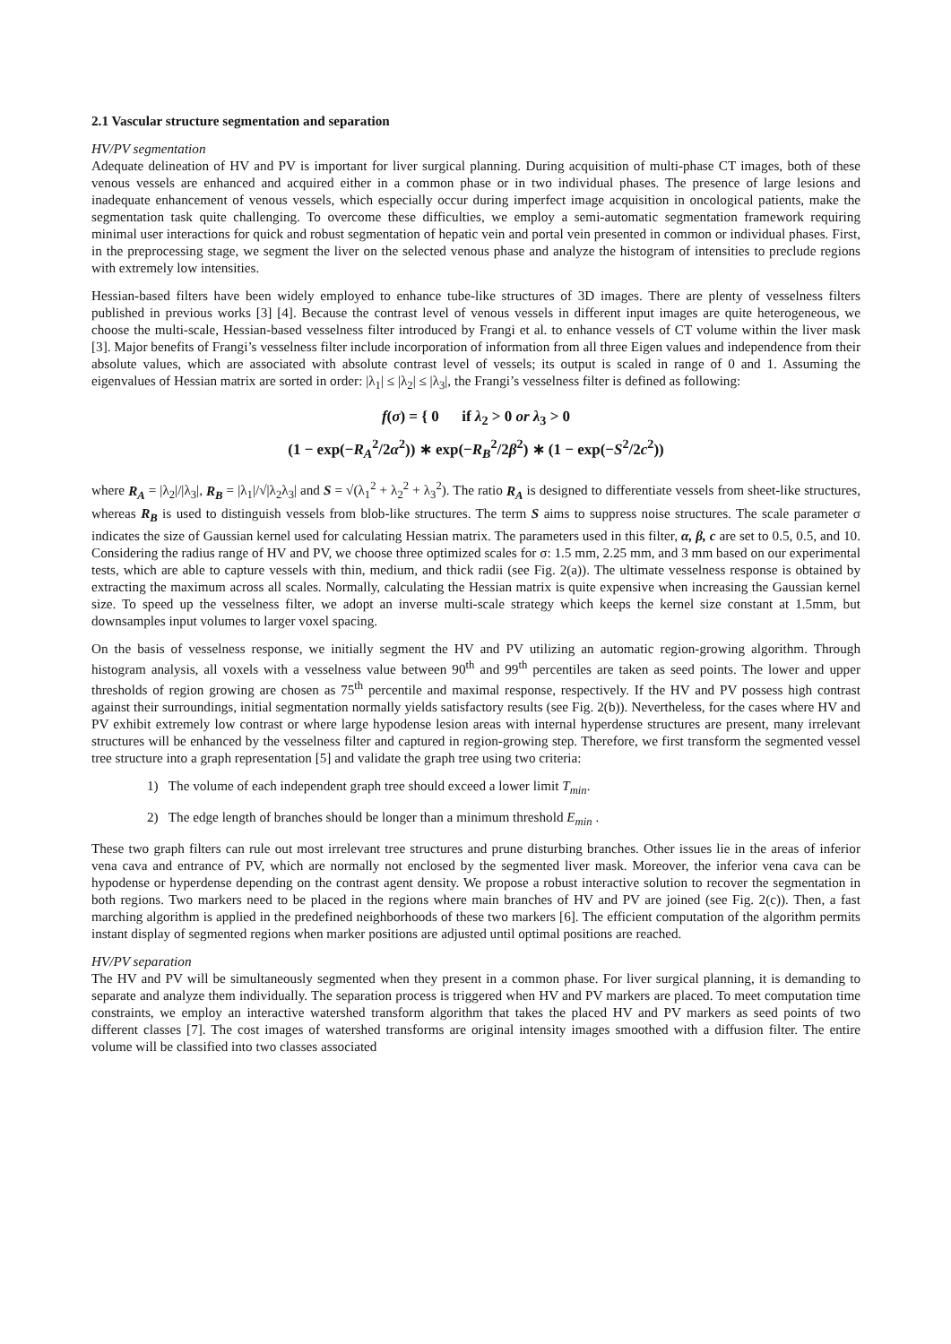2.1 Vascular structure segmentation and separation
HV/PV segmentation
Adequate delineation of HV and PV is important for liver surgical planning. During acquisition of multi-phase CT images, both of these venous vessels are enhanced and acquired either in a common phase or in two individual phases. The presence of large lesions and inadequate enhancement of venous vessels, which especially occur during imperfect image acquisition in oncological patients, make the segmentation task quite challenging. To overcome these difficulties, we employ a semi-automatic segmentation framework requiring minimal user interactions for quick and robust segmentation of hepatic vein and portal vein presented in common or individual phases. First, in the preprocessing stage, we segment the liver on the selected venous phase and analyze the histogram of intensities to preclude regions with extremely low intensities.
Hessian-based filters have been widely employed to enhance tube-like structures of 3D images. There are plenty of vesselness filters published in previous works [3] [4]. Because the contrast level of venous vessels in different input images are quite heterogeneous, we choose the multi-scale, Hessian-based vesselness filter introduced by Frangi et al. to enhance vessels of CT volume within the liver mask [3]. Major benefits of Frangi’s vesselness filter include incorporation of information from all three Eigen values and independence from their absolute values, which are associated with absolute contrast level of vessels; its output is scaled in range of 0 and 1. Assuming the eigenvalues of Hessian matrix are sorted in order: |λ<sub>1</sub>| ≤ |λ<sub>2</sub>| ≤ |λ<sub>3</sub>|, the Frangi’s vesselness filter is defined as following:
f(σ) = { 0 if λ<sub>2</sub> > 0 or λ<sub>3</sub> > 0
(1 − exp(−R<sub>A</sub><sup>2</sup>/2α<sup>2</sup>)) ∗ exp(−R<sub>B</sub><sup>2</sup>/2β<sup>2</sup>) ∗ (1 − exp(−S<sup>2</sup>/2c<sup>2</sup>))
where R<sub>A</sub> = |λ<sub>2</sub>|/|λ<sub>3</sub>|, R<sub>B</sub> = |λ<sub>1</sub>|/√|λ<sub>2</sub>λ<sub>3</sub>| and S = √(λ<sub>1</sub><sup>2</sup> + λ<sub>2</sub><sup>2</sup> + λ<sub>3</sub><sup>2</sup>). The ratio R<sub>A</sub> is designed to differentiate vessels from sheet-like structures, whereas R<sub>B</sub> is used to distinguish vessels from blob-like structures. The term S aims to suppress noise structures. The scale parameter σ indicates the size of Gaussian kernel used for calculating Hessian matrix. The parameters used in this filter, α, β, c are set to 0.5, 0.5, and 10. Considering the radius range of HV and PV, we choose three optimized scales for σ: 1.5 mm, 2.25 mm, and 3 mm based on our experimental tests, which are able to capture vessels with thin, medium, and thick radii (see Fig. 2(a)). The ultimate vesselness response is obtained by extracting the maximum across all scales. Normally, calculating the Hessian matrix is quite expensive when increasing the Gaussian kernel size. To speed up the vesselness filter, we adopt an inverse multi-scale strategy which keeps the kernel size constant at 1.5mm, but downsamples input volumes to larger voxel spacing.
On the basis of vesselness response, we initially segment the HV and PV utilizing an automatic region-growing algorithm. Through histogram analysis, all voxels with a vesselness value between 90<sup>th</sup> and 99<sup>th</sup> percentiles are taken as seed points. The lower and upper thresholds of region growing are chosen as 75<sup>th</sup> percentile and maximal response, respectively. If the HV and PV possess high contrast against their surroundings, initial segmentation normally yields satisfactory results (see Fig. 2(b)). Nevertheless, for the cases where HV and PV exhibit extremely low contrast or where large hypodense lesion areas with internal hyperdense structures are present, many irrelevant structures will be enhanced by the vesselness filter and captured in region-growing step. Therefore, we first transform the segmented vessel tree structure into a graph representation [5] and validate the graph tree using two criteria:
1) The volume of each independent graph tree should exceed a lower limit T<sub>min</sub>.
2) The edge length of branches should be longer than a minimum threshold E<sub>min</sub> .
These two graph filters can rule out most irrelevant tree structures and prune disturbing branches. Other issues lie in the areas of inferior vena cava and entrance of PV, which are normally not enclosed by the segmented liver mask. Moreover, the inferior vena cava can be hypodense or hyperdense depending on the contrast agent density. We propose a robust interactive solution to recover the segmentation in both regions. Two markers need to be placed in the regions where main branches of HV and PV are joined (see Fig. 2(c)). Then, a fast marching algorithm is applied in the predefined neighborhoods of these two markers [6]. The efficient computation of the algorithm permits instant display of segmented regions when marker positions are adjusted until optimal positions are reached.
HV/PV separation
The HV and PV will be simultaneously segmented when they present in a common phase. For liver surgical planning, it is demanding to separate and analyze them individually. The separation process is triggered when HV and PV markers are placed. To meet computation time constraints, we employ an interactive watershed transform algorithm that takes the placed HV and PV markers as seed points of two different classes [7]. The cost images of watershed transforms are original intensity images smoothed with a diffusion filter. The entire volume will be classified into two classes associated